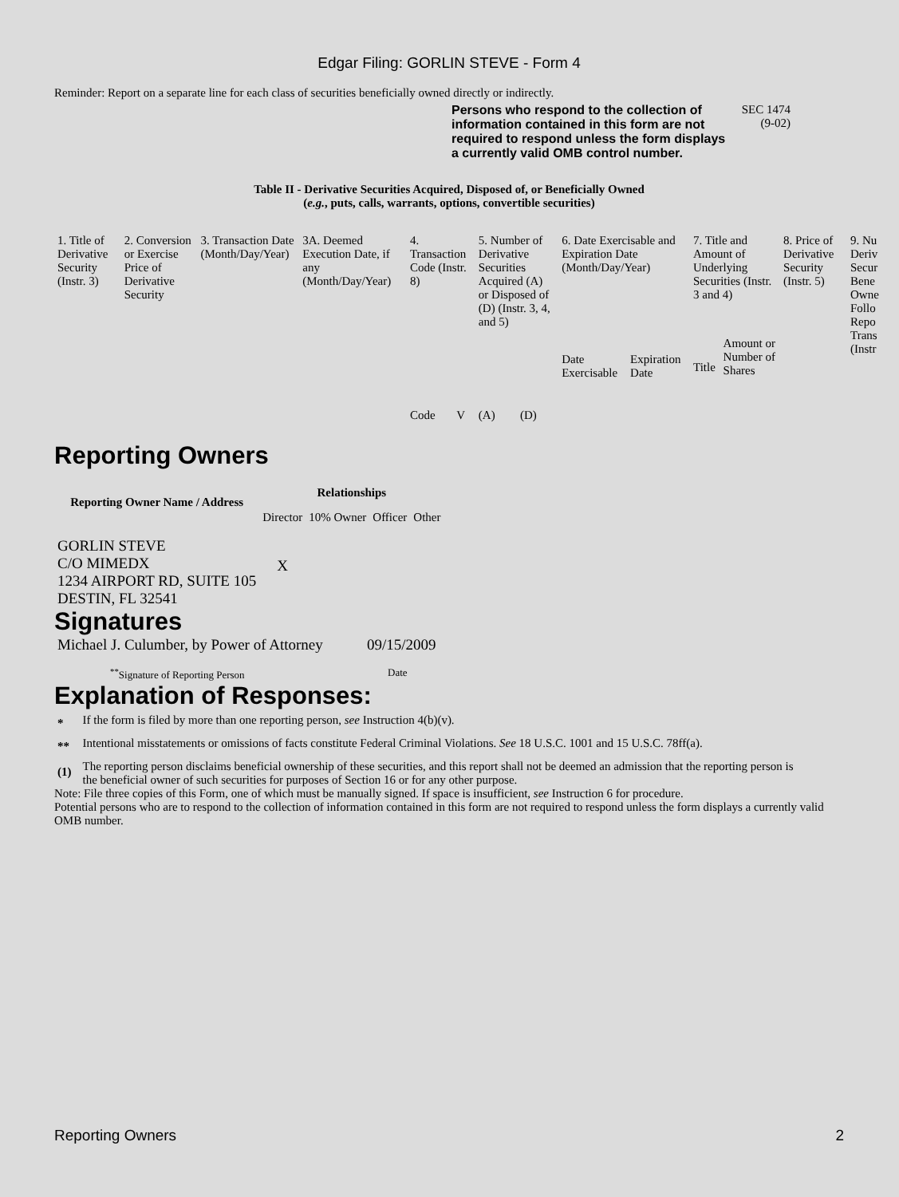Edgar Filing: GORLIN STEVE - Form 4
Reminder: Report on a separate line for each class of securities beneficially owned directly or indirectly.
Persons who respond to the collection of information contained in this form are not required to respond unless the form displays a currently valid OMB control number.
SEC 1474
(9-02)
Table II - Derivative Securities Acquired, Disposed of, or Beneficially Owned
(e.g., puts, calls, warrants, options, convertible securities)
| 1. Title of Derivative Security (Instr. 3) | 2. Conversion or Exercise Price of Derivative Security | 3. Transaction Date (Month/Day/Year) | 3A. Deemed Execution Date, if any (Month/Day/Year) | 4. Transaction Code (Instr. 8) | | 5. Number of Derivative Securities Acquired (A) or Disposed of (D) (Instr. 3, 4, and 5) | | 6. Date Exercisable and Expiration Date (Month/Day/Year) | | 7. Title and Amount of Underlying Securities (Instr. 3 and 4) | | 8. Price of Derivative Security (Instr. 5) | 9. Nu Deriv Secur Bene Owne Follo Repo Trans (Instr |
| | | | | Code | V | (A) | (D) | Date Exercisable | Expiration Date | Title | Amount or Number of Shares | | |
Reporting Owners
| Reporting Owner Name / Address | Relationships | | | |
| --- | --- | --- | --- | --- |
| | Director | 10% Owner | Officer | Other |
| GORLIN STEVE C/O MIMEDX 1234 AIRPORT RD, SUITE 105 DESTIN, FL 32541 | X | | | |
Signatures
| Michael J. Culumber, by Power of Attorney | 09/15/2009 |
| <sup>**</sup> Signature of Reporting Person | Date |
Explanation of Responses:
| * | If the form is filed by more than one reporting person, see Instruction 4(b)(v). |
| ** | Intentional misstatements or omissions of facts constitute Federal Criminal Violations. See 18 U.S.C. 1001 and 15 U.S.C. 78ff(a). |
| (1) | The reporting person disclaims beneficial ownership of these securities, and this report shall not be deemed an admission that the reporting person is the beneficial owner of such securities for purposes of Section 16 or for any other purpose. |
Note: File three copies of this Form, one of which must be manually signed. If space is insufficient, see Instruction 6 for procedure.
Potential persons who are to respond to the collection of information contained in this form are not required to respond unless the form displays a currently valid OMB number.
Reporting Owners 2